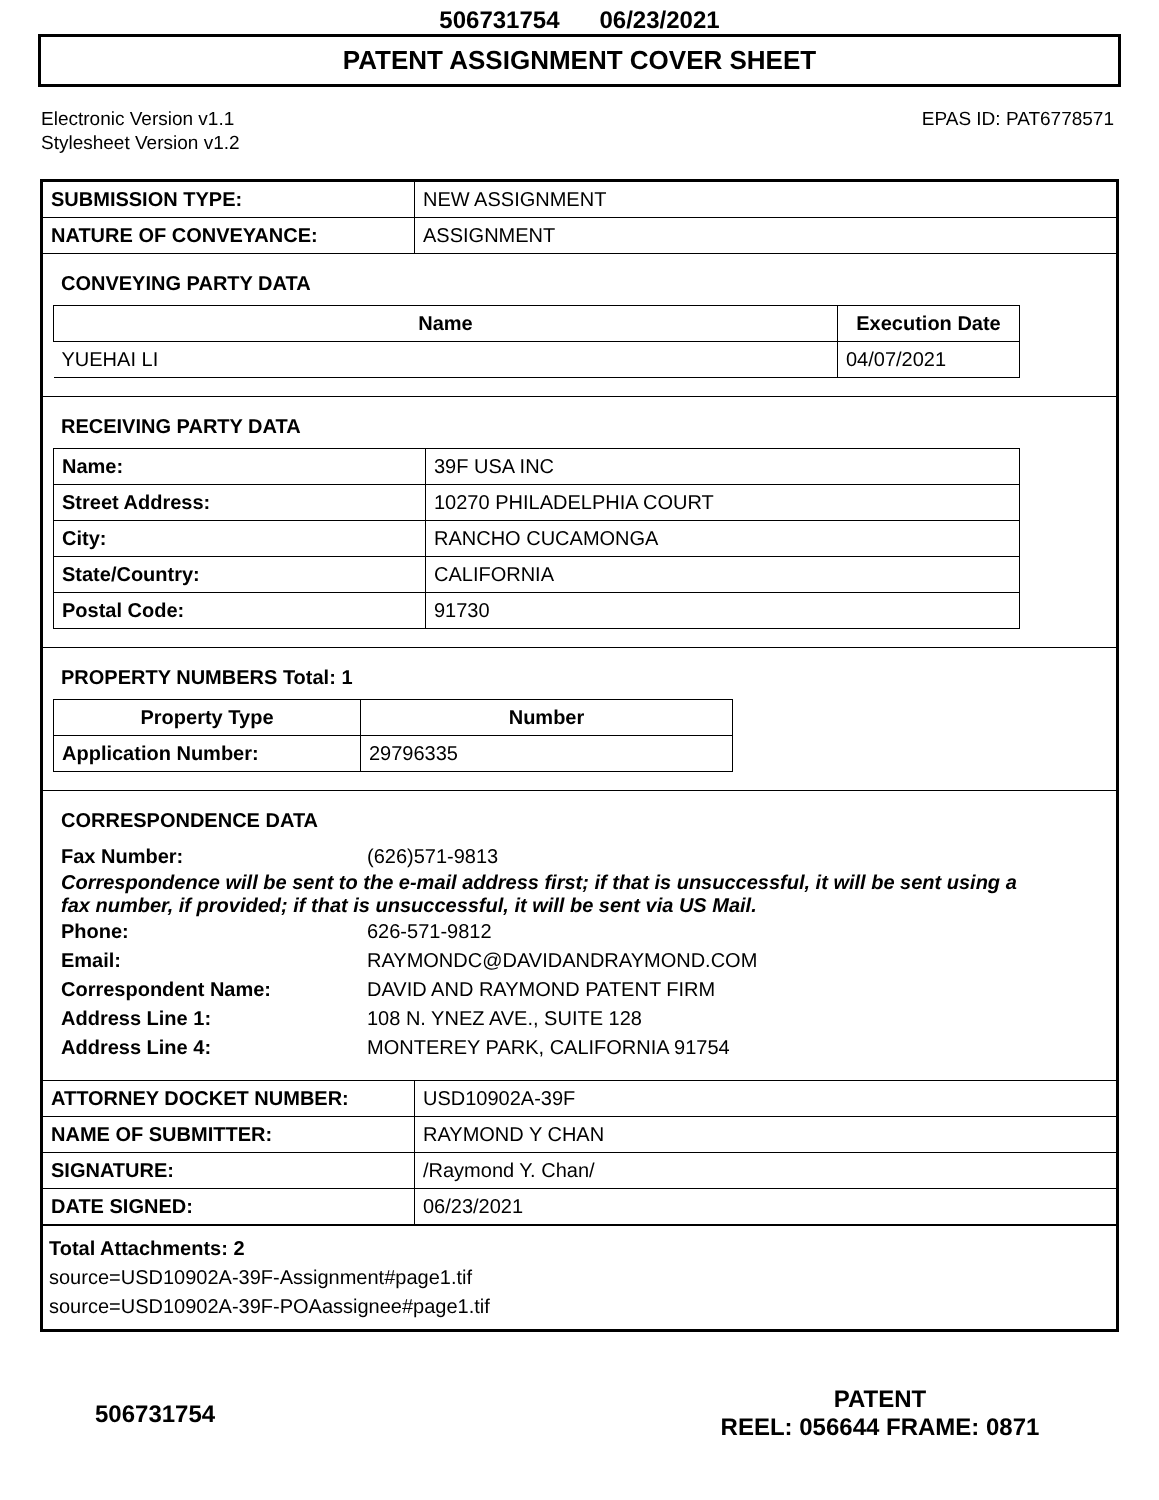506731754 06/23/2021
PATENT ASSIGNMENT COVER SHEET
Electronic Version v1.1
Stylesheet Version v1.2
EPAS ID: PAT6778571
| SUBMISSION TYPE: | NEW ASSIGNMENT |
| NATURE OF CONVEYANCE: | ASSIGNMENT |
CONVEYING PARTY DATA
| Name | Execution Date |
| --- | --- |
| YUEHAI LI | 04/07/2021 |
RECEIVING PARTY DATA
| Name: | 39F USA INC |
| Street Address: | 10270 PHILADELPHIA COURT |
| City: | RANCHO CUCAMONGA |
| State/Country: | CALIFORNIA |
| Postal Code: | 91730 |
PROPERTY NUMBERS Total: 1
| Property Type | Number |
| --- | --- |
| Application Number: | 29796335 |
CORRESPONDENCE DATA
Fax Number: (626)571-9813
Correspondence will be sent to the e-mail address first; if that is unsuccessful, it will be sent using a fax number, if provided; if that is unsuccessful, it will be sent via US Mail.
Phone: 626-571-9812
Email: RAYMONDC@DAVIDANDRAYMOND.COM
Correspondent Name: DAVID AND RAYMOND PATENT FIRM
Address Line 1: 108 N. YNEZ AVE., SUITE 128
Address Line 4: MONTEREY PARK, CALIFORNIA 91754
| ATTORNEY DOCKET NUMBER: | USD10902A-39F |
| NAME OF SUBMITTER: | RAYMOND Y CHAN |
| SIGNATURE: | /Raymond Y. Chan/ |
| DATE SIGNED: | 06/23/2021 |
Total Attachments: 2
source=USD10902A-39F-Assignment#page1.tif
source=USD10902A-39F-POAassignee#page1.tif
506731754
PATENT
REEL: 056644 FRAME: 0871